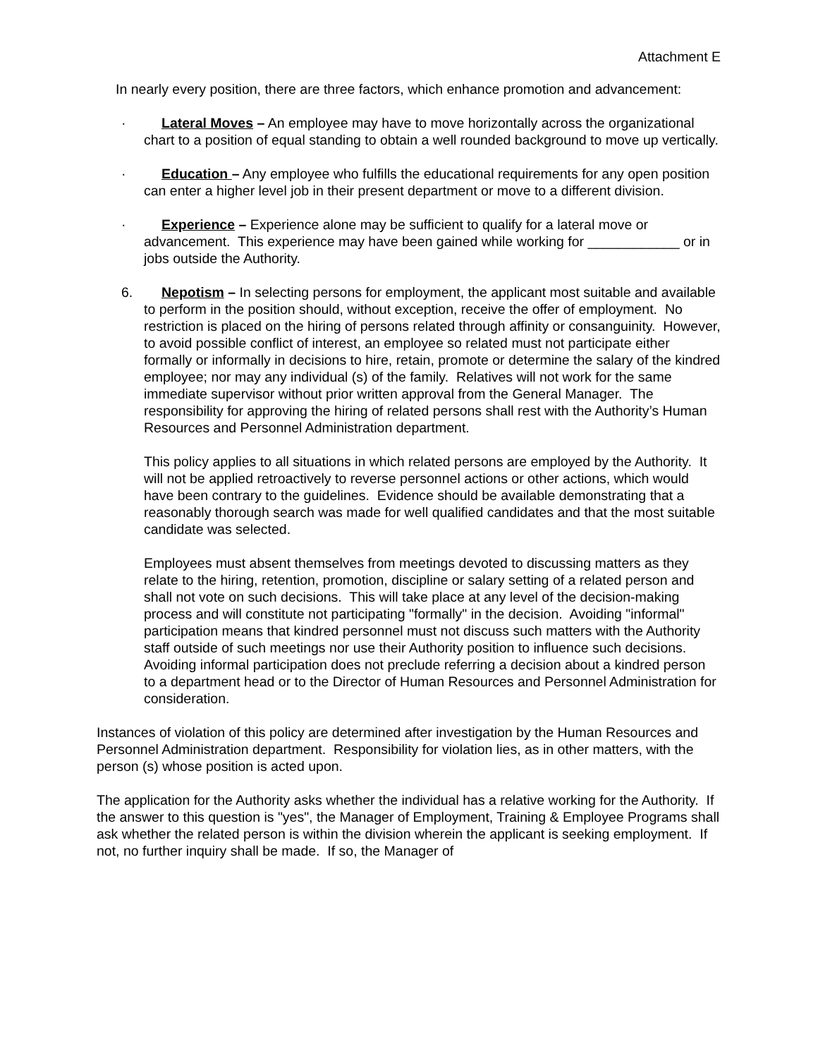Attachment E
In nearly every position, there are three factors, which enhance promotion and advancement:
· Lateral Moves – An employee may have to move horizontally across the organizational chart to a position of equal standing to obtain a well rounded background to move up vertically.
· Education – Any employee who fulfills the educational requirements for any open position can enter a higher level job in their present department or move to a different division.
· Experience – Experience alone may be sufficient to qualify for a lateral move or advancement. This experience may have been gained while working for ____________ or in jobs outside the Authority.
6. Nepotism – In selecting persons for employment, the applicant most suitable and available to perform in the position should, without exception, receive the offer of employment. No restriction is placed on the hiring of persons related through affinity or consanguinity. However, to avoid possible conflict of interest, an employee so related must not participate either formally or informally in decisions to hire, retain, promote or determine the salary of the kindred employee; nor may any individual (s) of the family. Relatives will not work for the same immediate supervisor without prior written approval from the General Manager. The responsibility for approving the hiring of related persons shall rest with the Authority’s Human Resources and Personnel Administration department.
This policy applies to all situations in which related persons are employed by the Authority. It will not be applied retroactively to reverse personnel actions or other actions, which would have been contrary to the guidelines. Evidence should be available demonstrating that a reasonably thorough search was made for well qualified candidates and that the most suitable candidate was selected.
Employees must absent themselves from meetings devoted to discussing matters as they relate to the hiring, retention, promotion, discipline or salary setting of a related person and shall not vote on such decisions. This will take place at any level of the decision-making process and will constitute not participating "formally" in the decision. Avoiding "informal" participation means that kindred personnel must not discuss such matters with the Authority staff outside of such meetings nor use their Authority position to influence such decisions. Avoiding informal participation does not preclude referring a decision about a kindred person to a department head or to the Director of Human Resources and Personnel Administration for consideration.
Instances of violation of this policy are determined after investigation by the Human Resources and Personnel Administration department. Responsibility for violation lies, as in other matters, with the person (s) whose position is acted upon.
The application for the Authority asks whether the individual has a relative working for the Authority. If the answer to this question is "yes", the Manager of Employment, Training & Employee Programs shall ask whether the related person is within the division wherein the applicant is seeking employment. If not, no further inquiry shall be made. If so, the Manager of